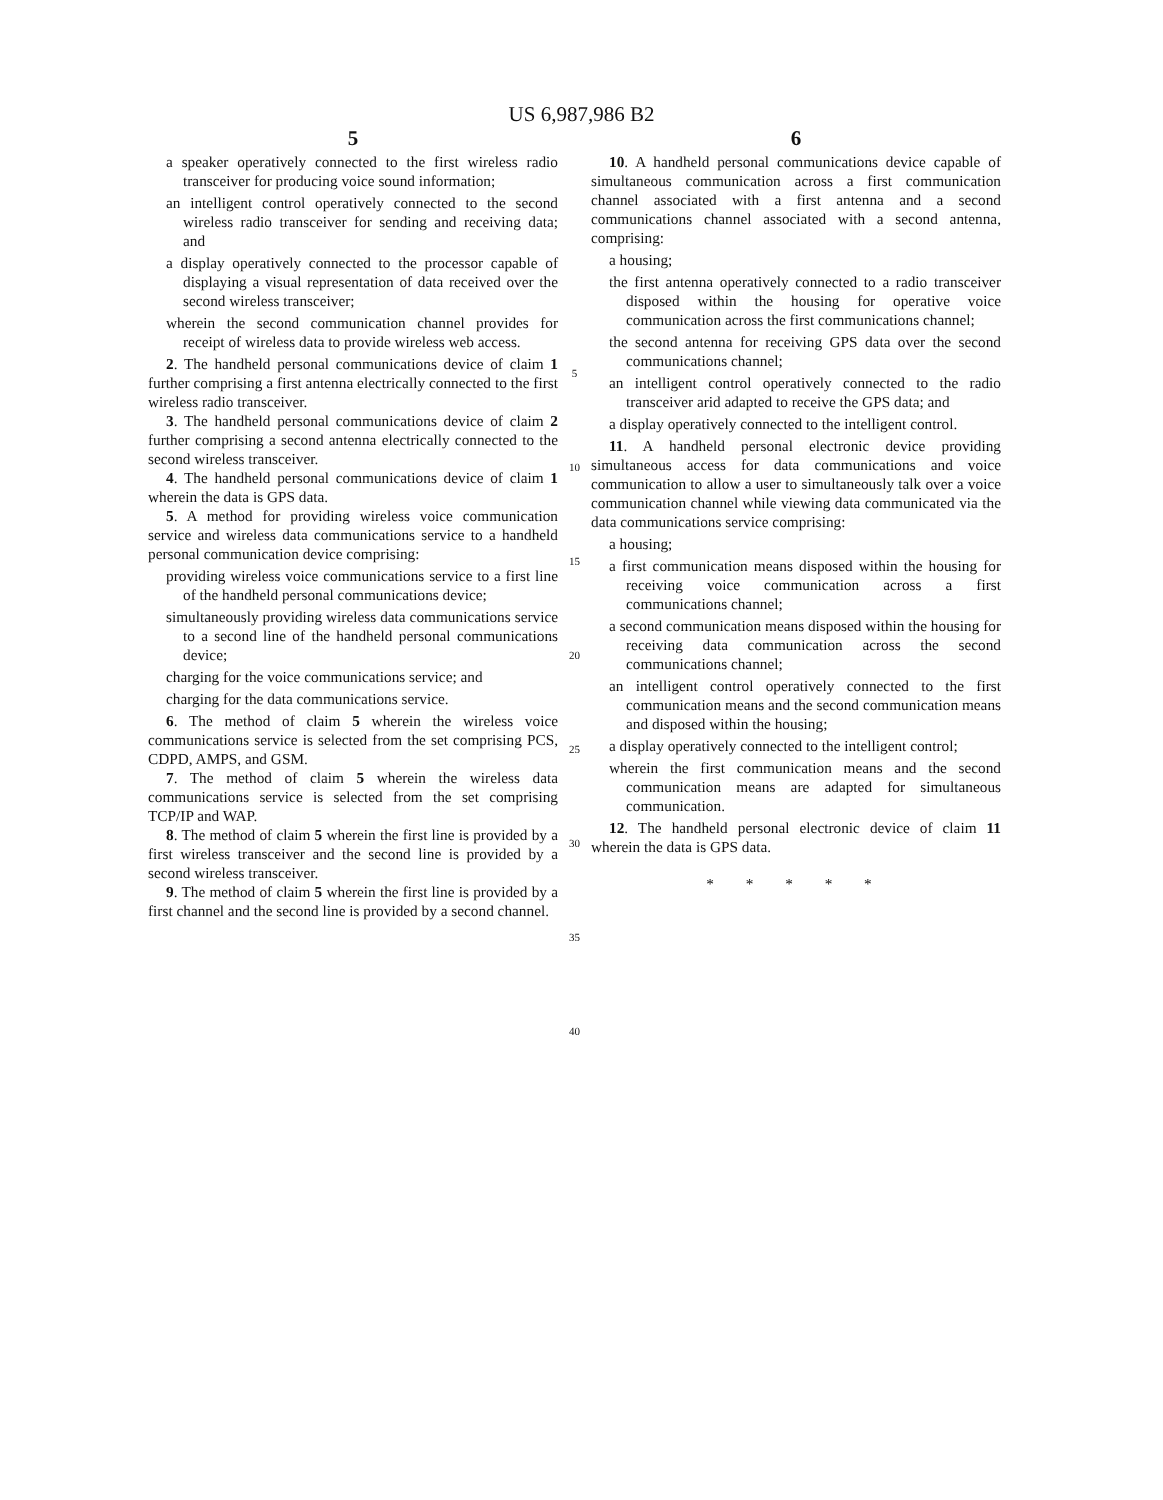US 6,987,986 B2
5
a speaker operatively connected to the first wireless radio transceiver for producing voice sound information;
an intelligent control operatively connected to the second wireless radio transceiver for sending and receiving data; and
a display operatively connected to the processor capable of displaying a visual representation of data received over the second wireless transceiver;
wherein the second communication channel provides for receipt of wireless data to provide wireless web access.
2. The handheld personal communications device of claim 1 further comprising a first antenna electrically connected to the first wireless radio transceiver.
3. The handheld personal communications device of claim 2 further comprising a second antenna electrically connected to the second wireless transceiver.
4. The handheld personal communications device of claim 1 wherein the data is GPS data.
5. A method for providing wireless voice communication service and wireless data communications service to a handheld personal communication device comprising:
providing wireless voice communications service to a first line of the handheld personal communications device;
simultaneously providing wireless data communications service to a second line of the handheld personal communications device;
charging for the voice communications service; and
charging for the data communications service.
6. The method of claim 5 wherein the wireless voice communications service is selected from the set comprising PCS, CDPD, AMPS, and GSM.
7. The method of claim 5 wherein the wireless data communications service is selected from the set comprising TCP/IP and WAP.
8. The method of claim 5 wherein the first line is provided by a first wireless transceiver and the second line is provided by a second wireless transceiver.
9. The method of claim 5 wherein the first line is provided by a first channel and the second line is provided by a second channel.
5
10
15
20
25
30
35
40
6
10. A handheld personal communications device capable of simultaneous communication across a first communication channel associated with a first antenna and a second communications channel associated with a second antenna, comprising:
a housing;
the first antenna operatively connected to a radio transceiver disposed within the housing for operative voice communication across the first communications channel;
the second antenna for receiving GPS data over the second communications channel;
an intelligent control operatively connected to the radio transceiver arid adapted to receive the GPS data; and
a display operatively connected to the intelligent control.
11. A handheld personal electronic device providing simultaneous access for data communications and voice communication to allow a user to simultaneously talk over a voice communication channel while viewing data communicated via the data communications service comprising:
a housing;
a first communication means disposed within the housing for receiving voice communication across a first communications channel;
a second communication means disposed within the housing for receiving data communication across the second communications channel;
an intelligent control operatively connected to the first communication means and the second communication means and disposed within the housing;
a display operatively connected to the intelligent control;
wherein the first communication means and the second communication means are adapted for simultaneous communication.
12. The handheld personal electronic device of claim 11 wherein the data is GPS data.
* * * * *